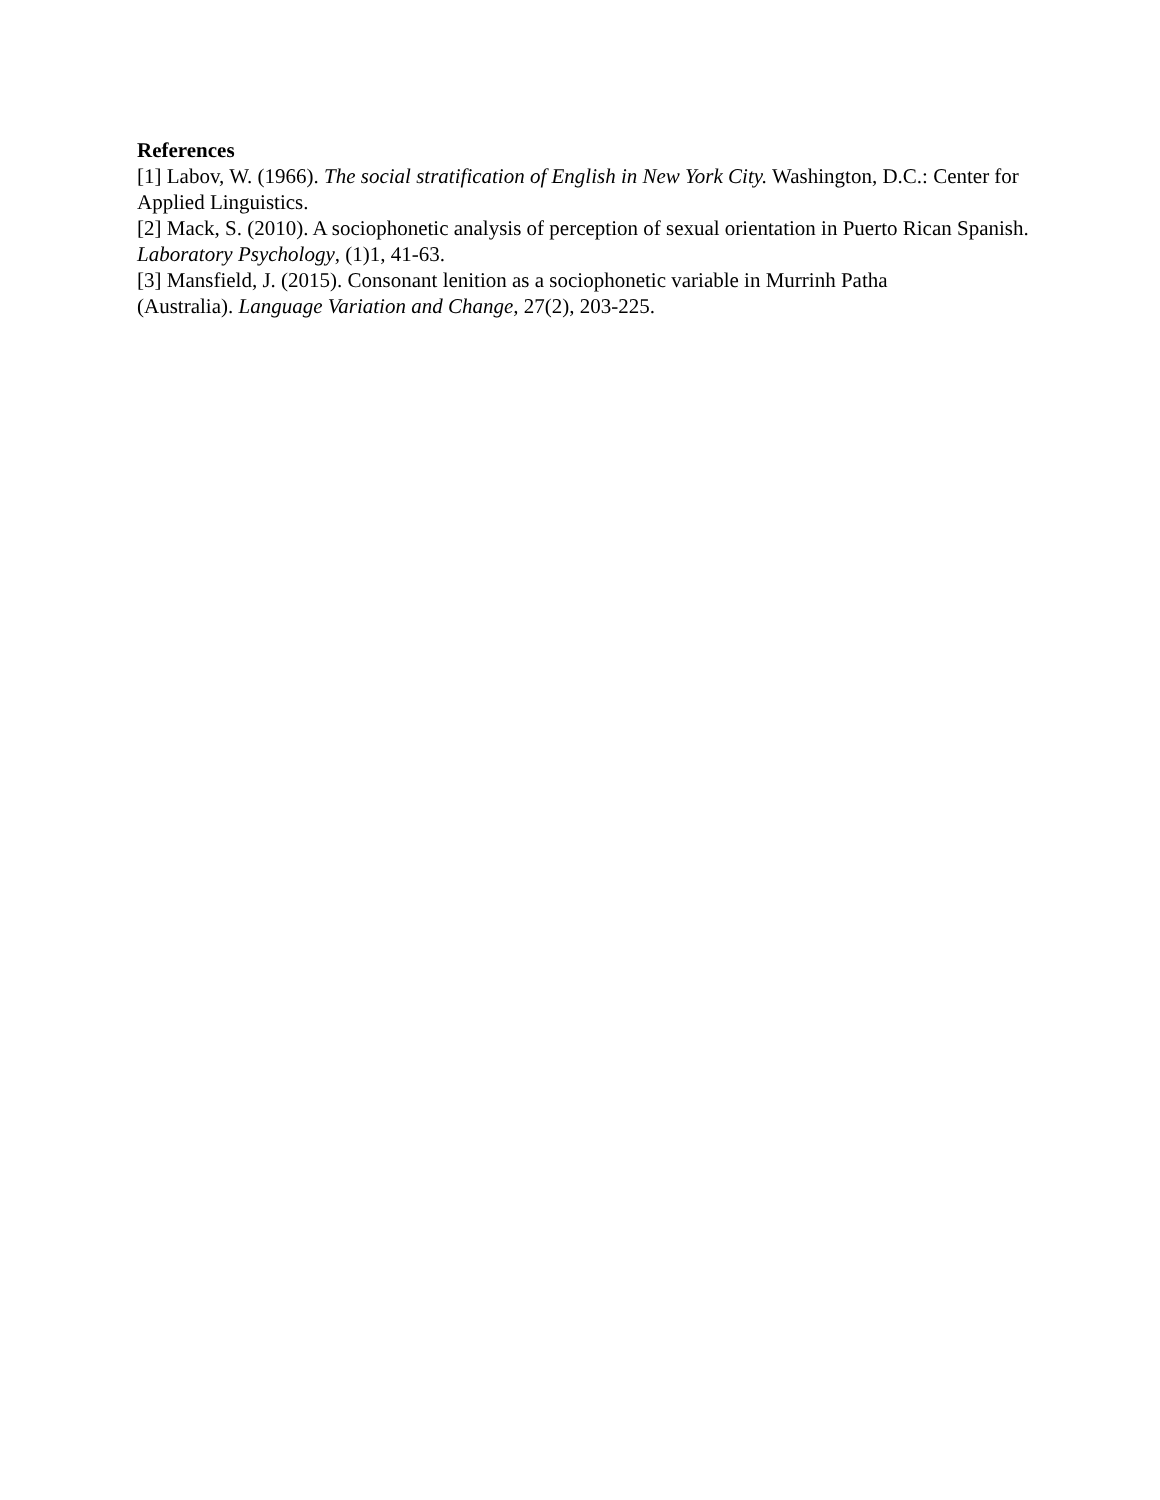References
[1] Labov, W. (1966). The social stratification of English in New York City. Washington, D.C.: Center for Applied Linguistics.
[2] Mack, S. (2010). A sociophonetic analysis of perception of sexual orientation in Puerto Rican Spanish. Laboratory Psychology, (1)1, 41-63.
[3] Mansfield, J. (2015). Consonant lenition as a sociophonetic variable in Murrinh Patha
(Australia). Language Variation and Change, 27(2), 203-225.